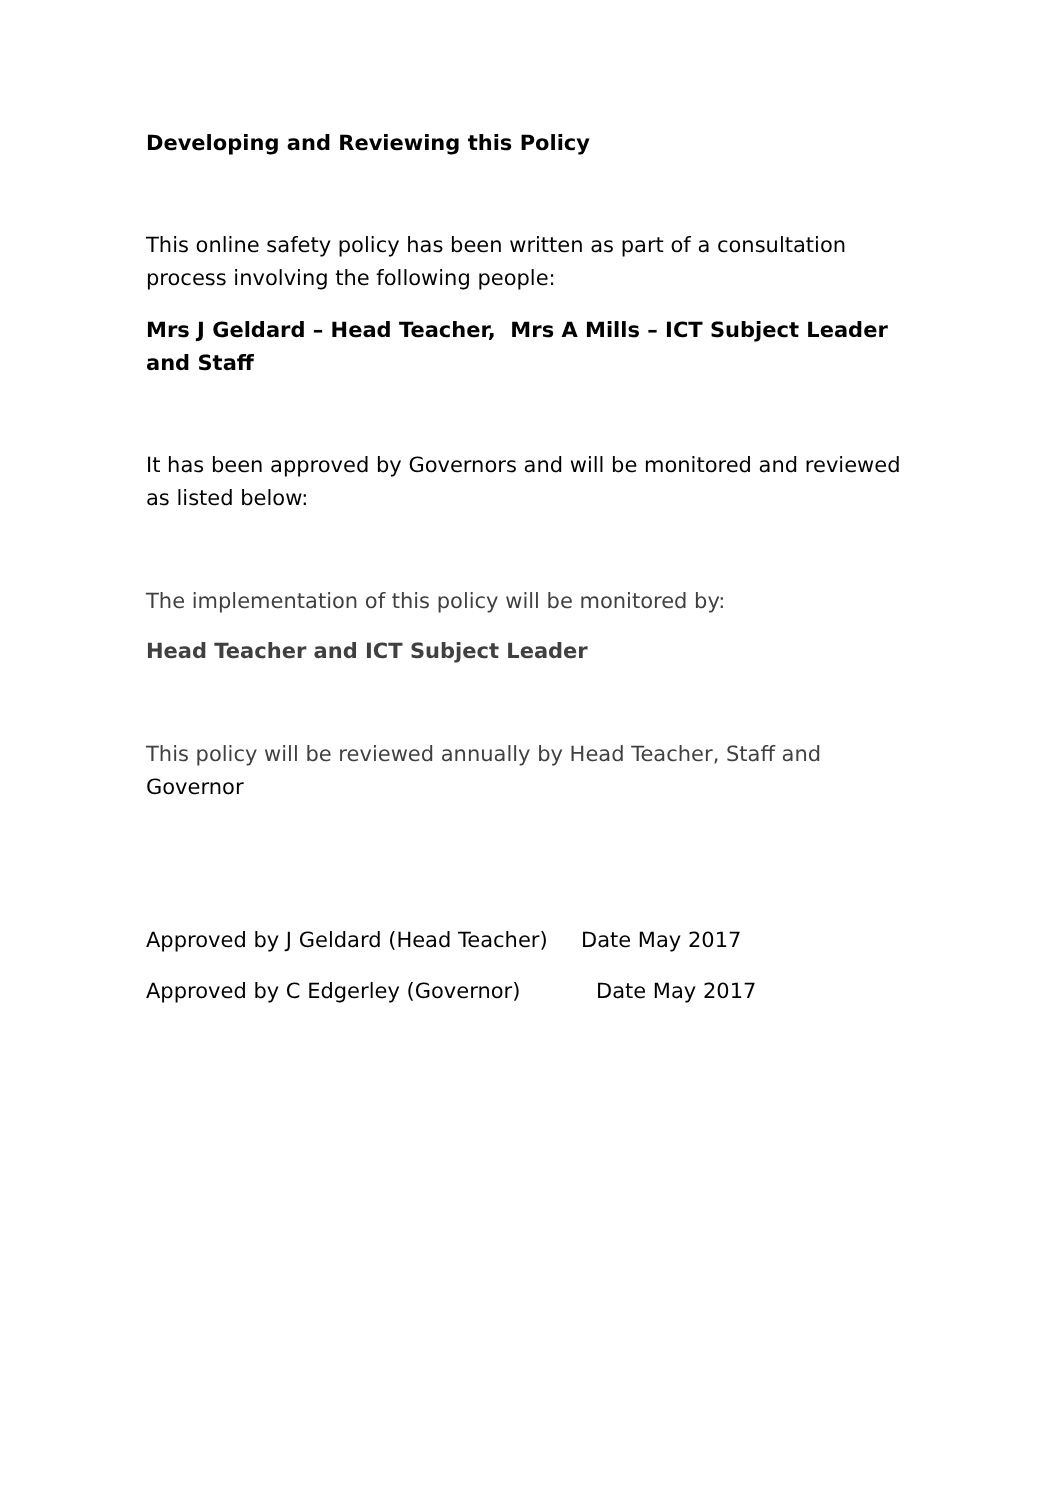Developing and Reviewing this Policy
This online safety policy has been written as part of a consultation process involving the following people:
Mrs J Geldard – Head Teacher, Mrs A Mills – ICT Subject Leader and Staff
It has been approved by Governors and will be monitored and reviewed as listed below:
The implementation of this policy will be monitored by:
Head Teacher and ICT Subject Leader
This policy will be reviewed annually by Head Teacher, Staff and Governor
Approved by J Geldard (Head Teacher) Date May 2017
Approved by C Edgerley (Governor) Date May 2017